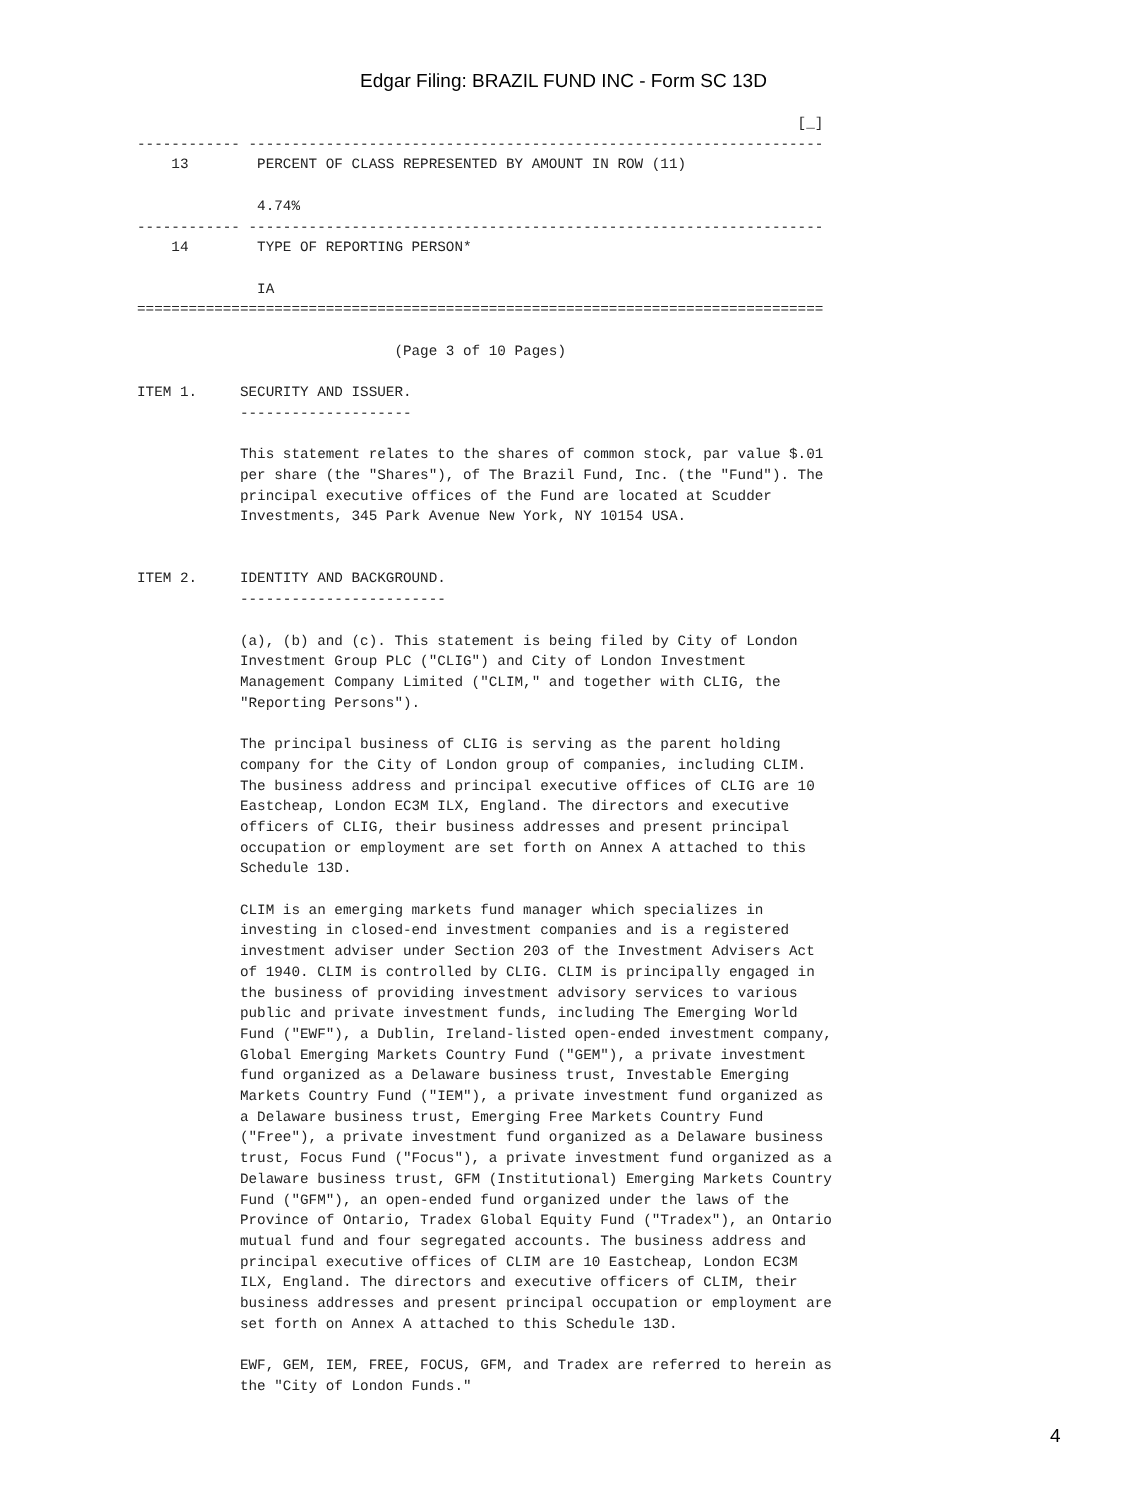Edgar Filing: BRAZIL FUND INC - Form SC 13D
                                                                             [_]
------------ -------------------------------------------------------------------
    13        PERCENT OF CLASS REPRESENTED BY AMOUNT IN ROW (11)

              4.74%
------------ -------------------------------------------------------------------
    14        TYPE OF REPORTING PERSON*

              IA
================================================================================

                              (Page 3 of 10 Pages)

ITEM 1.     SECURITY AND ISSUER.
            --------------------

            This statement relates to the shares of common stock, par value $.01
            per share (the "Shares"), of The Brazil Fund, Inc. (the "Fund"). The
            principal executive offices of the Fund are located at Scudder
            Investments, 345 Park Avenue New York, NY 10154 USA.


ITEM 2.     IDENTITY AND BACKGROUND.
            ------------------------

            (a), (b) and (c). This statement is being filed by City of London
            Investment Group PLC ("CLIG") and City of London Investment
            Management Company Limited ("CLIM," and together with CLIG, the
            "Reporting Persons").

            The principal business of CLIG is serving as the parent holding
            company for the City of London group of companies, including CLIM.
            The business address and principal executive offices of CLIG are 10
            Eastcheap, London EC3M ILX, England. The directors and executive
            officers of CLIG, their business addresses and present principal
            occupation or employment are set forth on Annex A attached to this
            Schedule 13D.

            CLIM is an emerging markets fund manager which specializes in
            investing in closed-end investment companies and is a registered
            investment adviser under Section 203 of the Investment Advisers Act
            of 1940. CLIM is controlled by CLIG. CLIM is principally engaged in
            the business of providing investment advisory services to various
            public and private investment funds, including The Emerging World
            Fund ("EWF"), a Dublin, Ireland-listed open-ended investment company,
            Global Emerging Markets Country Fund ("GEM"), a private investment
            fund organized as a Delaware business trust, Investable Emerging
            Markets Country Fund ("IEM"), a private investment fund organized as
            a Delaware business trust, Emerging Free Markets Country Fund
            ("Free"), a private investment fund organized as a Delaware business
            trust, Focus Fund ("Focus"), a private investment fund organized as a
            Delaware business trust, GFM (Institutional) Emerging Markets Country
            Fund ("GFM"), an open-ended fund organized under the laws of the
            Province of Ontario, Tradex Global Equity Fund ("Tradex"), an Ontario
            mutual fund and four segregated accounts. The business address and
            principal executive offices of CLIM are 10 Eastcheap, London EC3M
            ILX, England. The directors and executive officers of CLIM, their
            business addresses and present principal occupation or employment are
            set forth on Annex A attached to this Schedule 13D.

            EWF, GEM, IEM, FREE, FOCUS, GFM, and Tradex are referred to herein as
            the "City of London Funds."
4